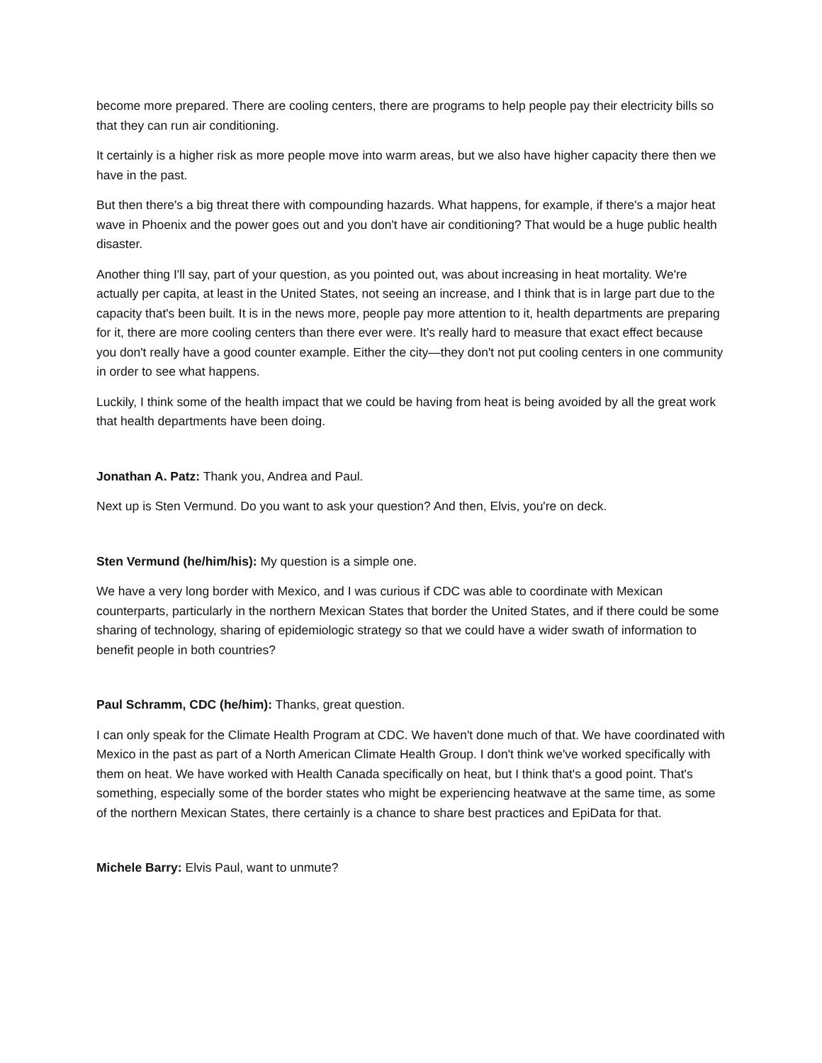become more prepared. There are cooling centers, there are programs to help people pay their electricity bills so that they can run air conditioning.
It certainly is a higher risk as more people move into warm areas, but we also have higher capacity there then we have in the past.
But then there's a big threat there with compounding hazards. What happens, for example, if there's a major heat wave in Phoenix and the power goes out and you don't have air conditioning? That would be a huge public health disaster.
Another thing I'll say, part of your question, as you pointed out, was about increasing in heat mortality. We're actually per capita, at least in the United States, not seeing an increase, and I think that is in large part due to the capacity that's been built. It is in the news more, people pay more attention to it, health departments are preparing for it, there are more cooling centers than there ever were. It's really hard to measure that exact effect because you don't really have a good counter example. Either the city—they don't not put cooling centers in one community in order to see what happens.
Luckily, I think some of the health impact that we could be having from heat is being avoided by all the great work that health departments have been doing.
Jonathan A. Patz: Thank you, Andrea and Paul.
Next up is Sten Vermund. Do you want to ask your question? And then, Elvis, you're on deck.
Sten Vermund (he/him/his): My question is a simple one.
We have a very long border with Mexico, and I was curious if CDC was able to coordinate with Mexican counterparts, particularly in the northern Mexican States that border the United States, and if there could be some sharing of technology, sharing of epidemiologic strategy so that we could have a wider swath of information to benefit people in both countries?
Paul Schramm, CDC (he/him): Thanks, great question.
I can only speak for the Climate Health Program at CDC. We haven't done much of that. We have coordinated with Mexico in the past as part of a North American Climate Health Group. I don't think we've worked specifically with them on heat. We have worked with Health Canada specifically on heat, but I think that's a good point. That's something, especially some of the border states who might be experiencing heatwave at the same time, as some of the northern Mexican States, there certainly is a chance to share best practices and EpiData for that.
Michele Barry: Elvis Paul, want to unmute?